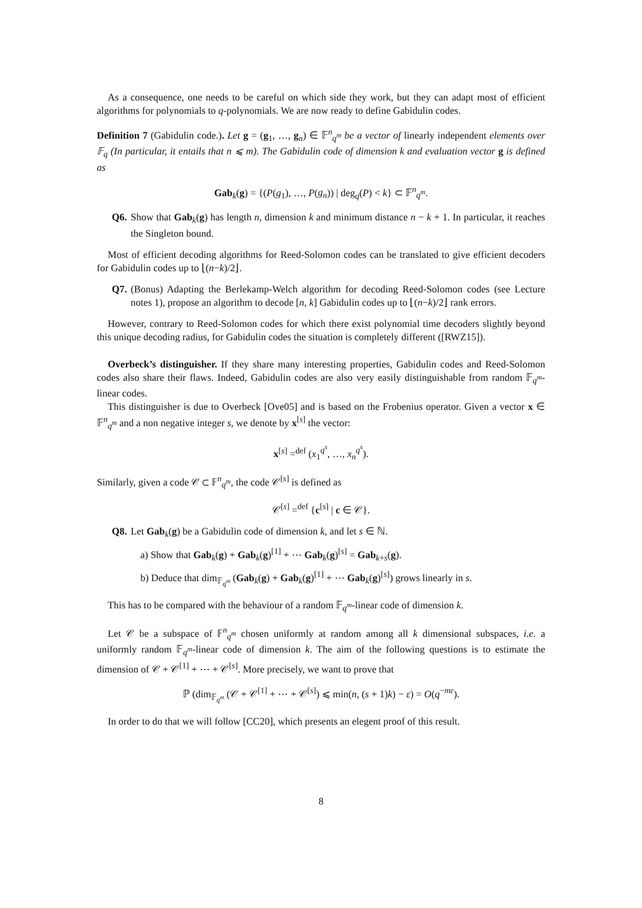As a consequence, one needs to be careful on which side they work, but they can adapt most of efficient algorithms for polynomials to q-polynomials. We are now ready to define Gabidulin codes.
Definition 7 (Gabidulin code.). Let g = (g<sub>1</sub>, …, g<sub>n</sub>) ∈ 𝔽<sup>n</sup><sub>q<sup>m</sup></sub> be a vector of linearly independent elements over 𝔽<sub>q</sub> (In particular, it entails that n ⩽ m). The Gabidulin code of dimension k and evaluation vector g is defined as
Gab<sub>k</sub>(g) = {(P(g<sub>1</sub>), …, P(g<sub>n</sub>)) | deg<sub>q</sub>(P) < k} ⊂ 𝔽<sup>n</sup><sub>q<sup>m</sup></sub>.
Q6. Show that Gab<sub>k</sub>(g) has length n, dimension k and minimum distance n − k + 1. In particular, it reaches the Singleton bound.
Most of efficient decoding algorithms for Reed-Solomon codes can be translated to give efficient decoders for Gabidulin codes up to ⌊(n−k)/2⌋.
Q7. (Bonus) Adapting the Berlekamp-Welch algorithm for decoding Reed-Solomon codes (see Lecture notes 1), propose an algorithm to decode [n, k] Gabidulin codes up to ⌊(n−k)/2⌋ rank errors.
However, contrary to Reed-Solomon codes for which there exist polynomial time decoders slightly beyond this unique decoding radius, for Gabidulin codes the situation is completely different ([RWZ15]).
Overbeck’s distinguisher. If they share many interesting properties, Gabidulin codes and Reed-Solomon codes also share their flaws. Indeed, Gabidulin codes are also very easily distinguishable from random 𝔽<sub>q<sup>m</sup></sub>-linear codes.
This distinguisher is due to Overbeck [Ove05] and is based on the Frobenius operator. Given a vector x ∈ 𝔽<sup>n</sup><sub>q<sup>m</sup></sub> and a non negative integer s, we denote by x<sup>[s]</sup> the vector:
x<sup>[s]</sup> =<sup>def</sup> (x<sub>1</sub><sup>q<sup>s</sup></sup>, …, x<sub>n</sub><sup>q<sup>s</sup></sup>).
Similarly, given a code 𝒞 ⊂ 𝔽<sup>n</sup><sub>q<sup>m</sup></sub>, the code 𝒞<sup>[s]</sup> is defined as
𝒞<sup>[s]</sup> =<sup>def</sup> {c<sup>[s]</sup> | c ∈ 𝒞}.
Q8. Let Gab<sub>k</sub>(g) be a Gabidulin code of dimension k, and let s ∈ ℕ.
a) Show that Gab<sub>k</sub>(g) + Gab<sub>k</sub>(g)<sup>[1]</sup> + ⋯ Gab<sub>k</sub>(g)<sup>[s]</sup> = Gab<sub>k+s</sub>(g).
b) Deduce that dim<sub>𝔽<sub>q<sup>m</sup></sub></sub> (Gab<sub>k</sub>(g) + Gab<sub>k</sub>(g)<sup>[1]</sup> + ⋯ Gab<sub>k</sub>(g)<sup>[s]</sup>) grows linearly in s.
This has to be compared with the behaviour of a random 𝔽<sub>q<sup>m</sup></sub>-linear code of dimension k.
Let 𝒞 be a subspace of 𝔽<sup>n</sup><sub>q<sup>m</sup></sub> chosen uniformly at random among all k dimensional subspaces, i.e. a uniformly random 𝔽<sub>q<sup>m</sup></sub>-linear code of dimension k. The aim of the following questions is to estimate the dimension of 𝒞 + 𝒞<sup>[1]</sup> + ⋯ + 𝒞<sup>[s]</sup>. More precisely, we want to prove that
ℙ (dim<sub>𝔽<sub>q<sup>m</sup></sub></sub> (𝒞 + 𝒞<sup>[1]</sup> + ⋯ + 𝒞<sup>[s]</sup>) ⩽ min(n, (s + 1)k) − ε) = O(q<sup>−mε</sup>).
In order to do that we will follow [CC20], which presents an elegent proof of this result.
8